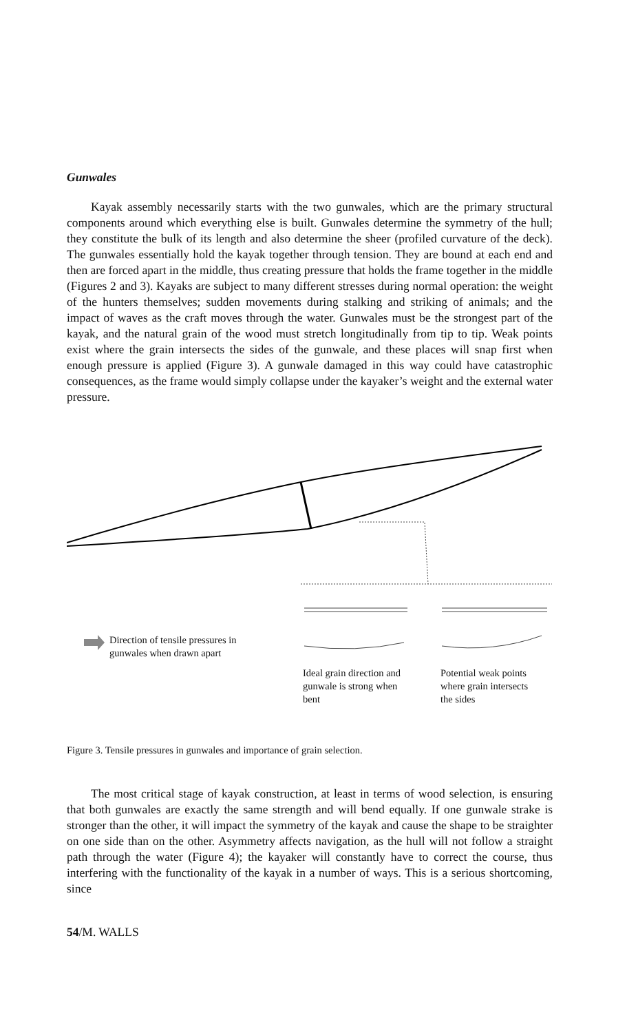Gunwales
Kayak assembly necessarily starts with the two gunwales, which are the primary structural components around which everything else is built. Gunwales determine the symmetry of the hull; they constitute the bulk of its length and also determine the sheer (profiled curvature of the deck). The gunwales essentially hold the kayak together through tension. They are bound at each end and then are forced apart in the middle, thus creating pressure that holds the frame together in the middle (Figures 2 and 3). Kayaks are subject to many different stresses during normal operation: the weight of the hunters themselves; sudden movements during stalking and striking of animals; and the impact of waves as the craft moves through the water. Gunwales must be the strongest part of the kayak, and the natural grain of the wood must stretch longitudinally from tip to tip. Weak points exist where the grain intersects the sides of the gunwale, and these places will snap first when enough pressure is applied (Figure 3). A gunwale damaged in this way could have catastrophic consequences, as the frame would simply collapse under the kayaker’s weight and the external water pressure.
Direction of tensile pressures in
gunwales when drawn apart
Ideal grain direction and
gunwale is strong when
bent
Potential weak points
where grain intersects
the sides
Figure 3. Tensile pressures in gunwales and importance of grain selection.
The most critical stage of kayak construction, at least in terms of wood selection, is ensuring that both gunwales are exactly the same strength and will bend equally. If one gunwale strake is stronger than the other, it will impact the symmetry of the kayak and cause the shape to be straighter on one side than on the other. Asymmetry affects navigation, as the hull will not follow a straight path through the water (Figure 4); the kayaker will constantly have to correct the course, thus interfering with the functionality of the kayak in a number of ways. This is a serious shortcoming, since
54/M. WALLS